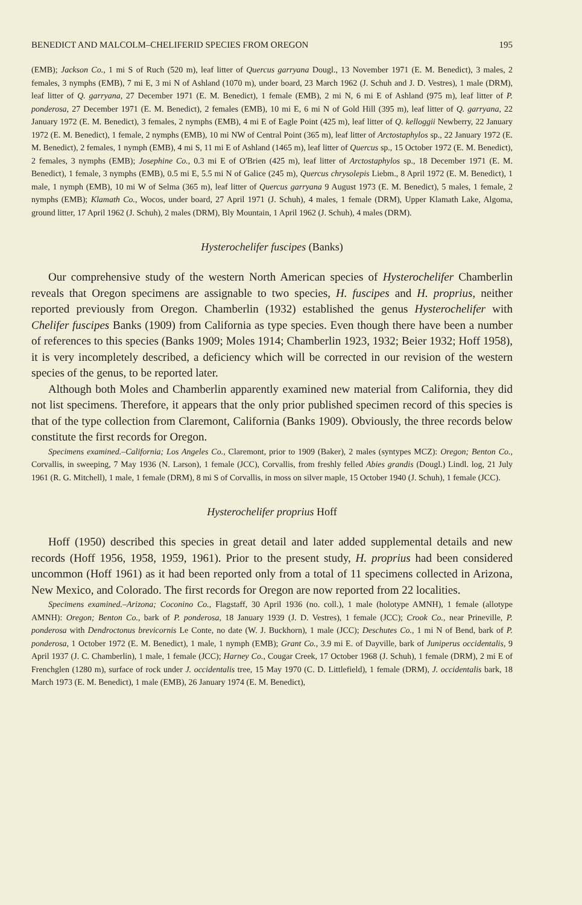BENEDICT AND MALCOLM–CHELIFERID SPECIES FROM OREGON 195
(EMB); Jackson Co., 1 mi S of Ruch (520 m), leaf litter of Quercus garryana Dougl., 13 November 1971 (E. M. Benedict), 3 males, 2 females, 3 nymphs (EMB), 7 mi E, 3 mi N of Ashland (1070 m), under board, 23 March 1962 (J. Schuh and J. D. Vestres), 1 male (DRM), leaf litter of Q. garryana, 27 December 1971 (E. M. Benedict), 1 female (EMB), 2 mi N, 6 mi E of Ashland (975 m), leaf litter of P. ponderosa, 27 December 1971 (E. M. Benedict), 2 females (EMB), 10 mi E, 6 mi N of Gold Hill (395 m), leaf litter of Q. garryana, 22 January 1972 (E. M. Benedict), 3 females, 2 nymphs (EMB), 4 mi E of Eagle Point (425 m), leaf litter of Q. kelloggii Newberry, 22 January 1972 (E. M. Benedict), 1 female, 2 nymphs (EMB), 10 mi NW of Central Point (365 m), leaf litter of Arctostaphylos sp., 22 January 1972 (E. M. Benedict), 2 females, 1 nymph (EMB), 4 mi S, 11 mi E of Ashland (1465 m), leaf litter of Quercus sp., 15 October 1972 (E. M. Benedict), 2 females, 3 nymphs (EMB); Josephine Co., 0.3 mi E of O'Brien (425 m), leaf litter of Arctostaphylos sp., 18 December 1971 (E. M. Benedict), 1 female, 3 nymphs (EMB), 0.5 mi E, 5.5 mi N of Galice (245 m), Quercus chrysolepis Liebm., 8 April 1972 (E. M. Benedict), 1 male, 1 nymph (EMB), 10 mi W of Selma (365 m), leaf litter of Quercus garryana 9 August 1973 (E. M. Benedict), 5 males, 1 female, 2 nymphs (EMB); Klamath Co., Wocos, under board, 27 April 1971 (J. Schuh), 4 males, 1 female (DRM), Upper Klamath Lake, Algoma, ground litter, 17 April 1962 (J. Schuh), 2 males (DRM), Bly Mountain, 1 April 1962 (J. Schuh), 4 males (DRM).
Hysterochelifer fuscipes (Banks)
Our comprehensive study of the western North American species of Hysterochelifer Chamberlin reveals that Oregon specimens are assignable to two species, H. fuscipes and H. proprius, neither reported previously from Oregon. Chamberlin (1932) established the genus Hysterochelifer with Chelifer fuscipes Banks (1909) from California as type species. Even though there have been a number of references to this species (Banks 1909; Moles 1914; Chamberlin 1923, 1932; Beier 1932; Hoff 1958), it is very incompletely described, a deficiency which will be corrected in our revision of the western species of the genus, to be reported later.
Although both Moles and Chamberlin apparently examined new material from California, they did not list specimens. Therefore, it appears that the only prior published specimen record of this species is that of the type collection from Claremont, California (Banks 1909). Obviously, the three records below constitute the first records for Oregon.
Specimens examined.–California; Los Angeles Co., Claremont, prior to 1909 (Baker), 2 males (syntypes MCZ): Oregon; Benton Co., Corvallis, in sweeping, 7 May 1936 (N. Larson), 1 female (JCC), Corvallis, from freshly felled Abies grandis (Dougl.) Lindl. log, 21 July 1961 (R. G. Mitchell), 1 male, 1 female (DRM), 8 mi S of Corvallis, in moss on silver maple, 15 October 1940 (J. Schuh), 1 female (JCC).
Hysterochelifer proprius Hoff
Hoff (1950) described this species in great detail and later added supplemental details and new records (Hoff 1956, 1958, 1959, 1961). Prior to the present study, H. proprius had been considered uncommon (Hoff 1961) as it had been reported only from a total of 11 specimens collected in Arizona, New Mexico, and Colorado. The first records for Oregon are now reported from 22 localities.
Specimens examined.–Arizona; Coconino Co., Flagstaff, 30 April 1936 (no. coll.), 1 male (holotype AMNH), 1 female (allotype AMNH): Oregon; Benton Co., bark of P. ponderosa, 18 January 1939 (J. D. Vestres), 1 female (JCC); Crook Co., near Prineville, P. ponderosa with Dendroctonus brevicornis Le Conte, no date (W. J. Buckhorn), 1 male (JCC); Deschutes Co., 1 mi N of Bend, bark of P. ponderosa, 1 October 1972 (E. M. Benedict), 1 male, 1 nymph (EMB); Grant Co., 3.9 mi E. of Dayville, bark of Juniperus occidentalis, 9 April 1937 (J. C. Chamberlin), 1 male, 1 female (JCC); Harney Co., Cougar Creek, 17 October 1968 (J. Schuh), 1 female (DRM), 2 mi E of Frenchglen (1280 m), surface of rock under J. occidentalis tree, 15 May 1970 (C. D. Littlefield), 1 female (DRM), J. occidentalis bark, 18 March 1973 (E. M. Benedict), 1 male (EMB), 26 January 1974 (E. M. Benedict),